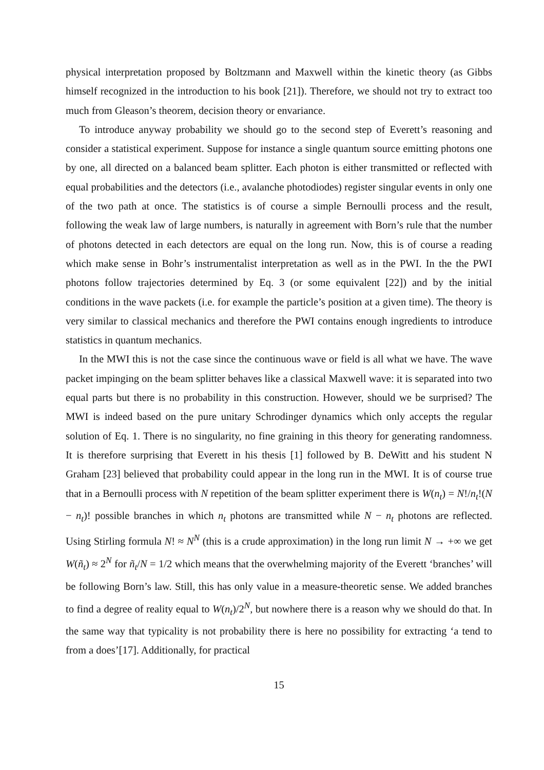physical interpretation proposed by Boltzmann and Maxwell within the kinetic theory (as Gibbs himself recognized in the introduction to his book [21]). Therefore, we should not try to extract too much from Gleason’s theorem, decision theory or envariance.
To introduce anyway probability we should go to the second step of Everett’s reasoning and consider a statistical experiment. Suppose for instance a single quantum source emitting photons one by one, all directed on a balanced beam splitter. Each photon is either transmitted or reflected with equal probabilities and the detectors (i.e., avalanche photodiodes) register singular events in only one of the two path at once. The statistics is of course a simple Bernoulli process and the result, following the weak law of large numbers, is naturally in agreement with Born’s rule that the number of photons detected in each detectors are equal on the long run. Now, this is of course a reading which make sense in Bohr’s instrumentalist interpretation as well as in the PWI. In the the PWI photons follow trajectories determined by Eq. 3 (or some equivalent [22]) and by the initial conditions in the wave packets (i.e. for example the particle’s position at a given time). The theory is very similar to classical mechanics and therefore the PWI contains enough ingredients to introduce statistics in quantum mechanics.
In the MWI this is not the case since the continuous wave or field is all what we have. The wave packet impinging on the beam splitter behaves like a classical Maxwell wave: it is separated into two equal parts but there is no probability in this construction. However, should we be surprised? The MWI is indeed based on the pure unitary Schrodinger dynamics which only accepts the regular solution of Eq. 1. There is no singularity, no fine graining in this theory for generating randomness. It is therefore surprising that Everett in his thesis [1] followed by B. DeWitt and his student N Graham [23] believed that probability could appear in the long run in the MWI. It is of course true that in a Bernoulli process with N repetition of the beam splitter experiment there is W(n<sub>t</sub>) = N!/n<sub>t</sub>!(N − n<sub>t</sub>)! possible branches in which n<sub>t</sub> photons are transmitted while N − n<sub>t</sub> photons are reflected. Using Stirling formula N! ≈ N<sup>N</sup> (this is a crude approximation) in the long run limit N → +∞ we get W(ñ<sub>t</sub>) ≈ 2<sup>N</sup> for ñ<sub>t</sub>/N = 1/2 which means that the overwhelming majority of the Everett ‘branches’ will be following Born’s law. Still, this has only value in a measure-theoretic sense. We added branches to find a degree of reality equal to W(n<sub>t</sub>)/2<sup>N</sup>, but nowhere there is a reason why we should do that. In the same way that typicality is not probability there is here no possibility for extracting ‘a tend to from a does’[17]. Additionally, for practical
15